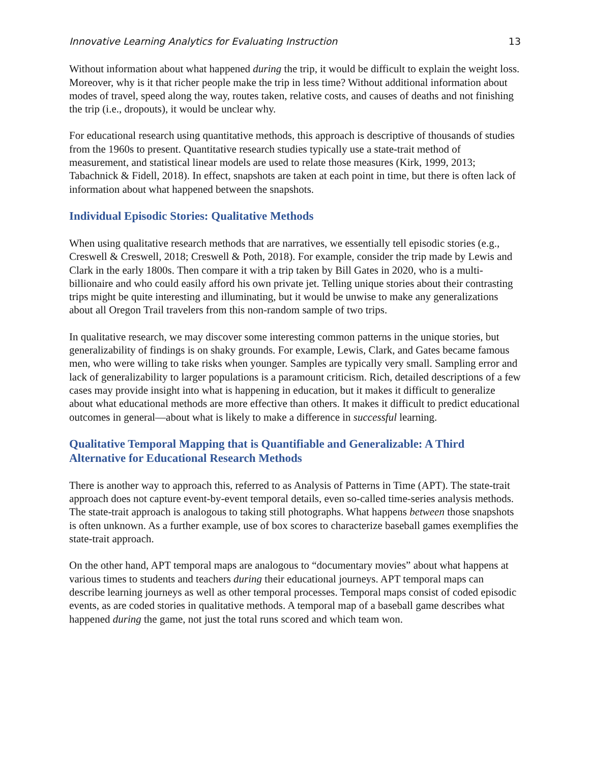Innovative Learning Analytics for Evaluating Instruction 13
Without information about what happened during the trip, it would be difficult to explain the weight loss. Moreover, why is it that richer people make the trip in less time? Without additional information about modes of travel, speed along the way, routes taken, relative costs, and causes of deaths and not finishing the trip (i.e., dropouts), it would be unclear why.
For educational research using quantitative methods, this approach is descriptive of thousands of studies from the 1960s to present. Quantitative research studies typically use a state-trait method of measurement, and statistical linear models are used to relate those measures (Kirk, 1999, 2013; Tabachnick & Fidell, 2018). In effect, snapshots are taken at each point in time, but there is often lack of information about what happened between the snapshots.
Individual Episodic Stories: Qualitative Methods
When using qualitative research methods that are narratives, we essentially tell episodic stories (e.g., Creswell & Creswell, 2018; Creswell & Poth, 2018). For example, consider the trip made by Lewis and Clark in the early 1800s. Then compare it with a trip taken by Bill Gates in 2020, who is a multi-billionaire and who could easily afford his own private jet. Telling unique stories about their contrasting trips might be quite interesting and illuminating, but it would be unwise to make any generalizations about all Oregon Trail travelers from this non-random sample of two trips.
In qualitative research, we may discover some interesting common patterns in the unique stories, but generalizability of findings is on shaky grounds. For example, Lewis, Clark, and Gates became famous men, who were willing to take risks when younger. Samples are typically very small. Sampling error and lack of generalizability to larger populations is a paramount criticism. Rich, detailed descriptions of a few cases may provide insight into what is happening in education, but it makes it difficult to generalize about what educational methods are more effective than others. It makes it difficult to predict educational outcomes in general—about what is likely to make a difference in successful learning.
Qualitative Temporal Mapping that is Quantifiable and Generalizable: A Third Alternative for Educational Research Methods
There is another way to approach this, referred to as Analysis of Patterns in Time (APT). The state-trait approach does not capture event-by-event temporal details, even so-called time-series analysis methods. The state-trait approach is analogous to taking still photographs. What happens between those snapshots is often unknown. As a further example, use of box scores to characterize baseball games exemplifies the state-trait approach.
On the other hand, APT temporal maps are analogous to “documentary movies” about what happens at various times to students and teachers during their educational journeys. APT temporal maps can describe learning journeys as well as other temporal processes. Temporal maps consist of coded episodic events, as are coded stories in qualitative methods. A temporal map of a baseball game describes what happened during the game, not just the total runs scored and which team won.